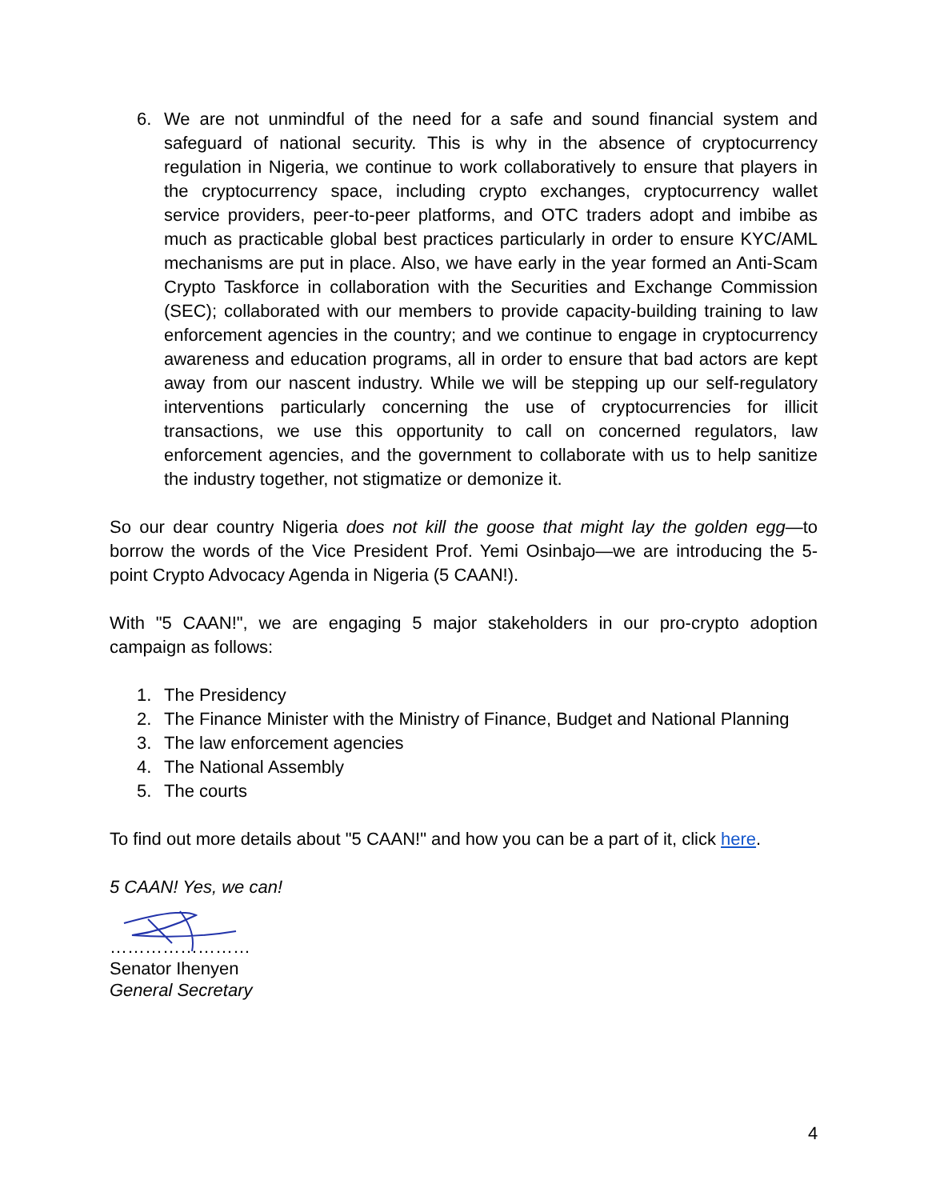6. We are not unmindful of the need for a safe and sound financial system and safeguard of national security. This is why in the absence of cryptocurrency regulation in Nigeria, we continue to work collaboratively to ensure that players in the cryptocurrency space, including crypto exchanges, cryptocurrency wallet service providers, peer-to-peer platforms, and OTC traders adopt and imbibe as much as practicable global best practices particularly in order to ensure KYC/AML mechanisms are put in place. Also, we have early in the year formed an Anti-Scam Crypto Taskforce in collaboration with the Securities and Exchange Commission (SEC); collaborated with our members to provide capacity-building training to law enforcement agencies in the country; and we continue to engage in cryptocurrency awareness and education programs, all in order to ensure that bad actors are kept away from our nascent industry. While we will be stepping up our self-regulatory interventions particularly concerning the use of cryptocurrencies for illicit transactions, we use this opportunity to call on concerned regulators, law enforcement agencies, and the government to collaborate with us to help sanitize the industry together, not stigmatize or demonize it.
So our dear country Nigeria does not kill the goose that might lay the golden egg—to borrow the words of the Vice President Prof. Yemi Osinbajo—we are introducing the 5-point Crypto Advocacy Agenda in Nigeria (5 CAAN!).
With "5 CAAN!", we are engaging 5 major stakeholders in our pro-crypto adoption campaign as follows:
1. The Presidency
2. The Finance Minister with the Ministry of Finance, Budget and National Planning
3. The law enforcement agencies
4. The National Assembly
5. The courts
To find out more details about "5 CAAN!" and how you can be a part of it, click here.
5 CAAN! Yes, we can!
……………………
Senator Ihenyen
General Secretary
4